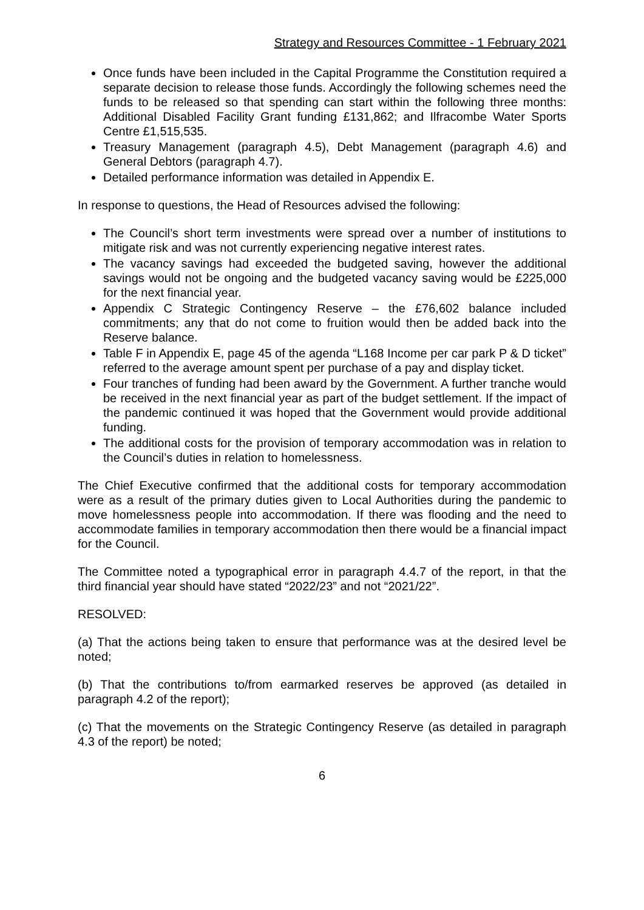Strategy and Resources Committee - 1 February 2021
Once funds have been included in the Capital Programme the Constitution required a separate decision to release those funds. Accordingly the following schemes need the funds to be released so that spending can start within the following three months: Additional Disabled Facility Grant funding £131,862; and Ilfracombe Water Sports Centre £1,515,535.
Treasury Management (paragraph 4.5), Debt Management (paragraph 4.6) and General Debtors (paragraph 4.7).
Detailed performance information was detailed in Appendix E.
In response to questions, the Head of Resources advised the following:
The Council’s short term investments were spread over a number of institutions to mitigate risk and was not currently experiencing negative interest rates.
The vacancy savings had exceeded the budgeted saving, however the additional savings would not be ongoing and the budgeted vacancy saving would be £225,000 for the next financial year.
Appendix C Strategic Contingency Reserve – the £76,602 balance included commitments; any that do not come to fruition would then be added back into the Reserve balance.
Table F in Appendix E, page 45 of the agenda “L168 Income per car park P & D ticket” referred to the average amount spent per purchase of a pay and display ticket.
Four tranches of funding had been award by the Government. A further tranche would be received in the next financial year as part of the budget settlement. If the impact of the pandemic continued it was hoped that the Government would provide additional funding.
The additional costs for the provision of temporary accommodation was in relation to the Council’s duties in relation to homelessness.
The Chief Executive confirmed that the additional costs for temporary accommodation were as a result of the primary duties given to Local Authorities during the pandemic to move homelessness people into accommodation. If there was flooding and the need to accommodate families in temporary accommodation then there would be a financial impact for the Council.
The Committee noted a typographical error in paragraph 4.4.7 of the report, in that the third financial year should have stated “2022/23” and not “2021/22”.
RESOLVED:
(a) That the actions being taken to ensure that performance was at the desired level be noted;
(b) That the contributions to/from earmarked reserves be approved (as detailed in paragraph 4.2 of the report);
(c) That the movements on the Strategic Contingency Reserve (as detailed in paragraph 4.3 of the report) be noted;
6